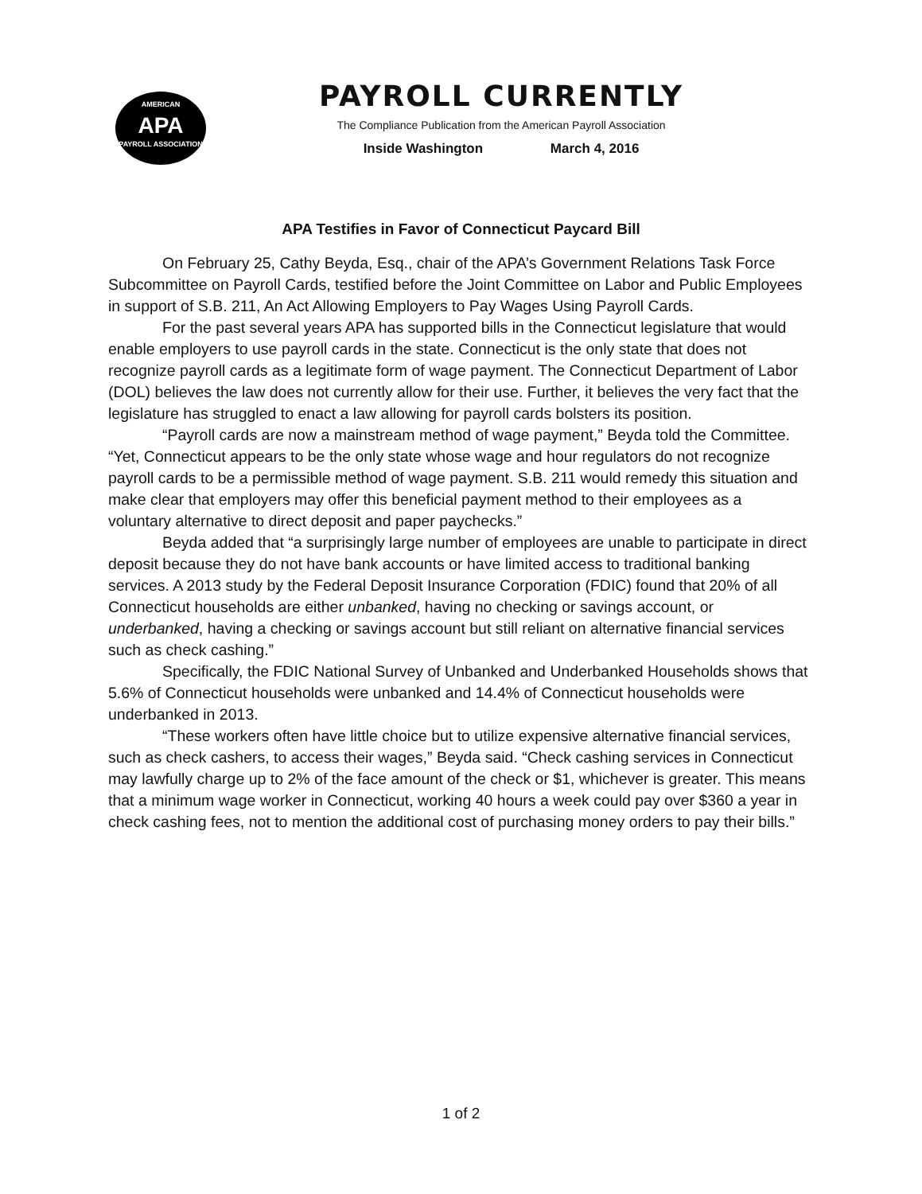AMERICAN
APA
PAYROLL ASSOCIATION
PAYROLL CURRENTLY
The Compliance Publication from the American Payroll Association
Inside Washington March 4, 2016
APA Testifies in Favor of Connecticut Paycard Bill
On February 25, Cathy Beyda, Esq., chair of the APA’s Government Relations Task Force Subcommittee on Payroll Cards, testified before the Joint Committee on Labor and Public Employees in support of S.B. 211, An Act Allowing Employers to Pay Wages Using Payroll Cards.
For the past several years APA has supported bills in the Connecticut legislature that would enable employers to use payroll cards in the state. Connecticut is the only state that does not recognize payroll cards as a legitimate form of wage payment. The Connecticut Department of Labor (DOL) believes the law does not currently allow for their use. Further, it believes the very fact that the legislature has struggled to enact a law allowing for payroll cards bolsters its position.
“Payroll cards are now a mainstream method of wage payment,” Beyda told the Committee. “Yet, Connecticut appears to be the only state whose wage and hour regulators do not recognize payroll cards to be a permissible method of wage payment. S.B. 211 would remedy this situation and make clear that employers may offer this beneficial payment method to their employees as a voluntary alternative to direct deposit and paper paychecks.”
Beyda added that “a surprisingly large number of employees are unable to participate in direct deposit because they do not have bank accounts or have limited access to traditional banking services. A 2013 study by the Federal Deposit Insurance Corporation (FDIC) found that 20% of all Connecticut households are either unbanked, having no checking or savings account, or underbanked, having a checking or savings account but still reliant on alternative financial services such as check cashing.”
Specifically, the FDIC National Survey of Unbanked and Underbanked Households shows that 5.6% of Connecticut households were unbanked and 14.4% of Connecticut households were underbanked in 2013.
“These workers often have little choice but to utilize expensive alternative financial services, such as check cashers, to access their wages,” Beyda said. “Check cashing services in Connecticut may lawfully charge up to 2% of the face amount of the check or $1, whichever is greater. This means that a minimum wage worker in Connecticut, working 40 hours a week could pay over $360 a year in check cashing fees, not to mention the additional cost of purchasing money orders to pay their bills.”
1 of 2